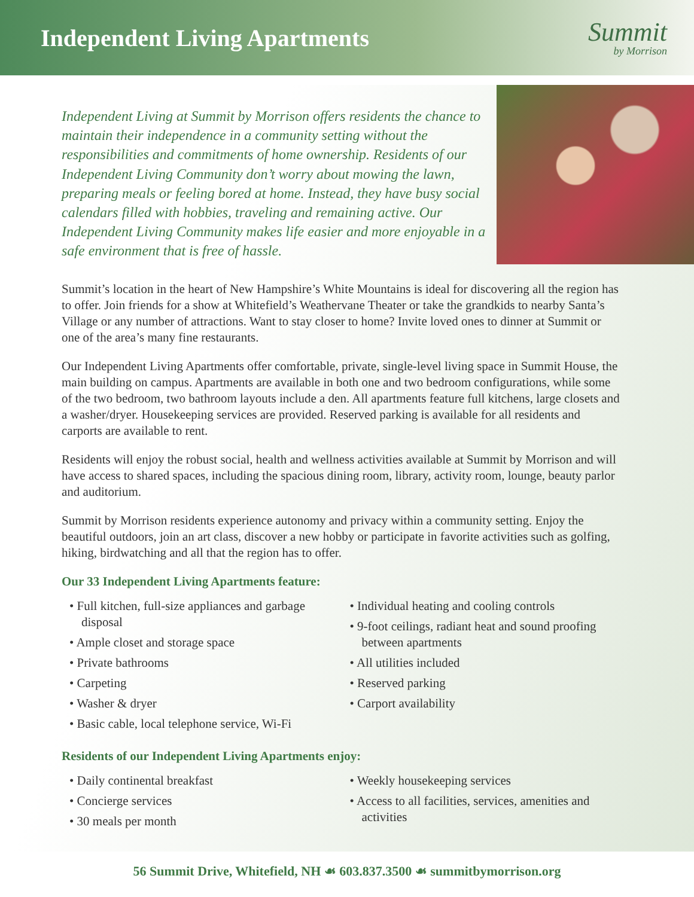Independent Living Apartments
Summit
by Morrison
Independent Living at Summit by Morrison offers residents the chance to maintain their independence in a community setting without the responsibilities and commitments of home ownership. Residents of our Independent Living Community don’t worry about mowing the lawn, preparing meals or feeling bored at home. Instead, they have busy social calendars filled with hobbies, traveling and remaining active. Our Independent Living Community makes life easier and more enjoyable in a safe environment that is free of hassle.
Summit’s location in the heart of New Hampshire’s White Mountains is ideal for discovering all the region has to offer. Join friends for a show at Whitefield’s Weathervane Theater or take the grandkids to nearby Santa’s Village or any number of attractions. Want to stay closer to home? Invite loved ones to dinner at Summit or one of the area’s many fine restaurants.
Our Independent Living Apartments offer comfortable, private, single-level living space in Summit House, the main building on campus. Apartments are available in both one and two bedroom configurations, while some of the two bedroom, two bathroom layouts include a den. All apartments feature full kitchens, large closets and a washer/dryer. Housekeeping services are provided. Reserved parking is available for all residents and carports are available to rent.
Residents will enjoy the robust social, health and wellness activities available at Summit by Morrison and will have access to shared spaces, including the spacious dining room, library, activity room, lounge, beauty parlor and auditorium.
Summit by Morrison residents experience autonomy and privacy within a community setting. Enjoy the beautiful outdoors, join an art class, discover a new hobby or participate in favorite activities such as golfing, hiking, birdwatching and all that the region has to offer.
Our 33 Independent Living Apartments feature:
• Full kitchen, full-size appliances and garbage disposal
• Ample closet and storage space
• Private bathrooms
• Carpeting
• Washer & dryer
• Basic cable, local telephone service, Wi-Fi
• Individual heating and cooling controls
• 9-foot ceilings, radiant heat and sound proofing between apartments
• All utilities included
• Reserved parking
• Carport availability
Residents of our Independent Living Apartments enjoy:
• Daily continental breakfast
• Concierge services
• 30 meals per month
• Weekly housekeeping services
• Access to all facilities, services, amenities and activities
56 Summit Drive, Whitefield, NH ☙ 603.837.3500 ☙ summitbymorrison.org